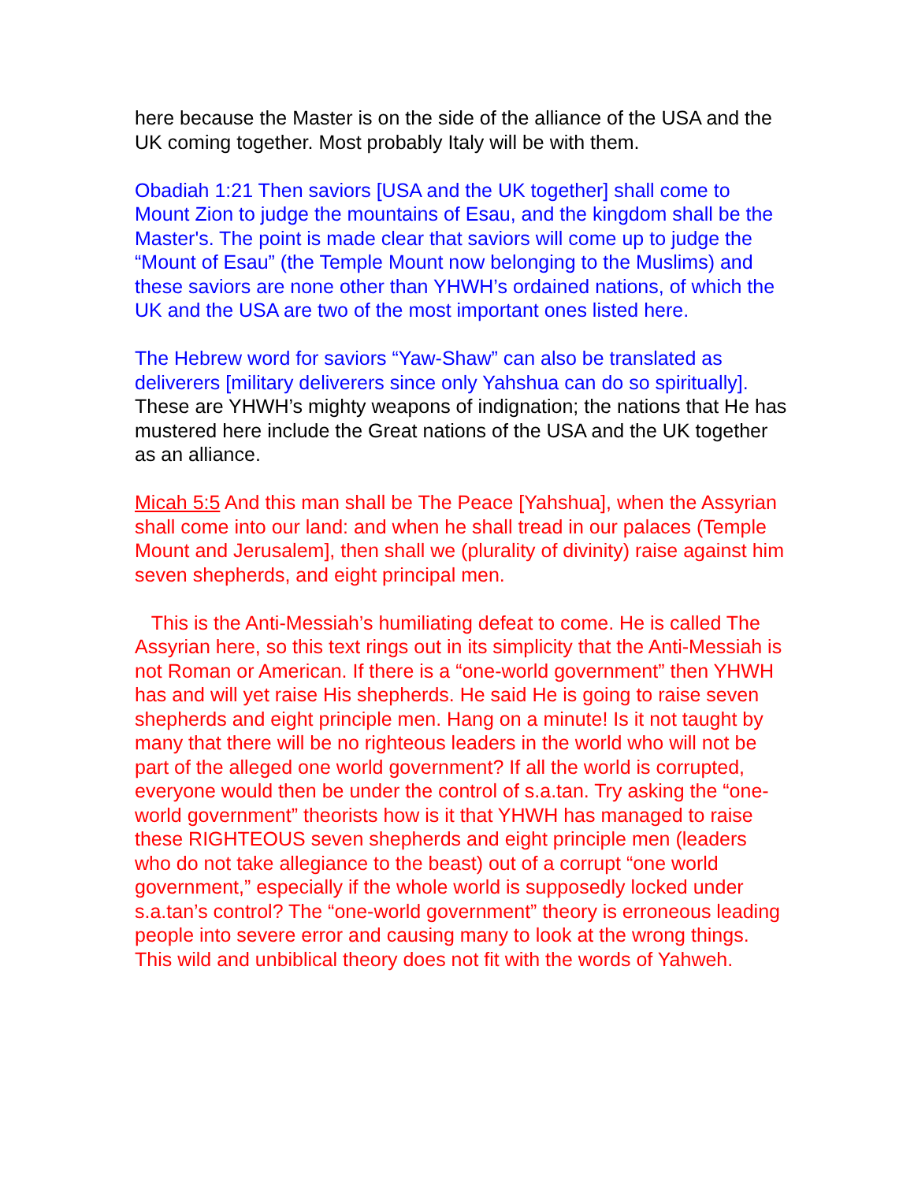here because the Master is on the side of the alliance of the USA and the UK coming together. Most probably Italy will be with them.
Obadiah 1:21 Then saviors [USA and the UK together] shall come to Mount Zion to judge the mountains of Esau, and the kingdom shall be the Master's. The point is made clear that saviors will come up to judge the “Mount of Esau” (the Temple Mount now belonging to the Muslims) and these saviors are none other than YHWH’s ordained nations, of which the UK and the USA are two of the most important ones listed here.
The Hebrew word for saviors “Yaw-Shaw” can also be translated as deliverers [military deliverers since only Yahshua can do so spiritually]. These are YHWH’s mighty weapons of indignation; the nations that He has mustered here include the Great nations of the USA and the UK together as an alliance.
Micah 5:5 And this man shall be The Peace [Yahshua], when the Assyrian shall come into our land: and when he shall tread in our palaces (Temple Mount and Jerusalem], then shall we (plurality of divinity) raise against him seven shepherds, and eight principal men.
This is the Anti-Messiah’s humiliating defeat to come. He is called The Assyrian here, so this text rings out in its simplicity that the Anti-Messiah is not Roman or American. If there is a “one-world government” then YHWH has and will yet raise His shepherds. He said He is going to raise seven shepherds and eight principle men. Hang on a minute! Is it not taught by many that there will be no righteous leaders in the world who will not be part of the alleged one world government? If all the world is corrupted, everyone would then be under the control of s.a.tan. Try asking the “one-world government” theorists how is it that YHWH has managed to raise these RIGHTEOUS seven shepherds and eight principle men (leaders who do not take allegiance to the beast) out of a corrupt “one world government,” especially if the whole world is supposedly locked under s.a.tan’s control? The “one-world government” theory is erroneous leading people into severe error and causing many to look at the wrong things. This wild and unbiblical theory does not fit with the words of Yahweh.